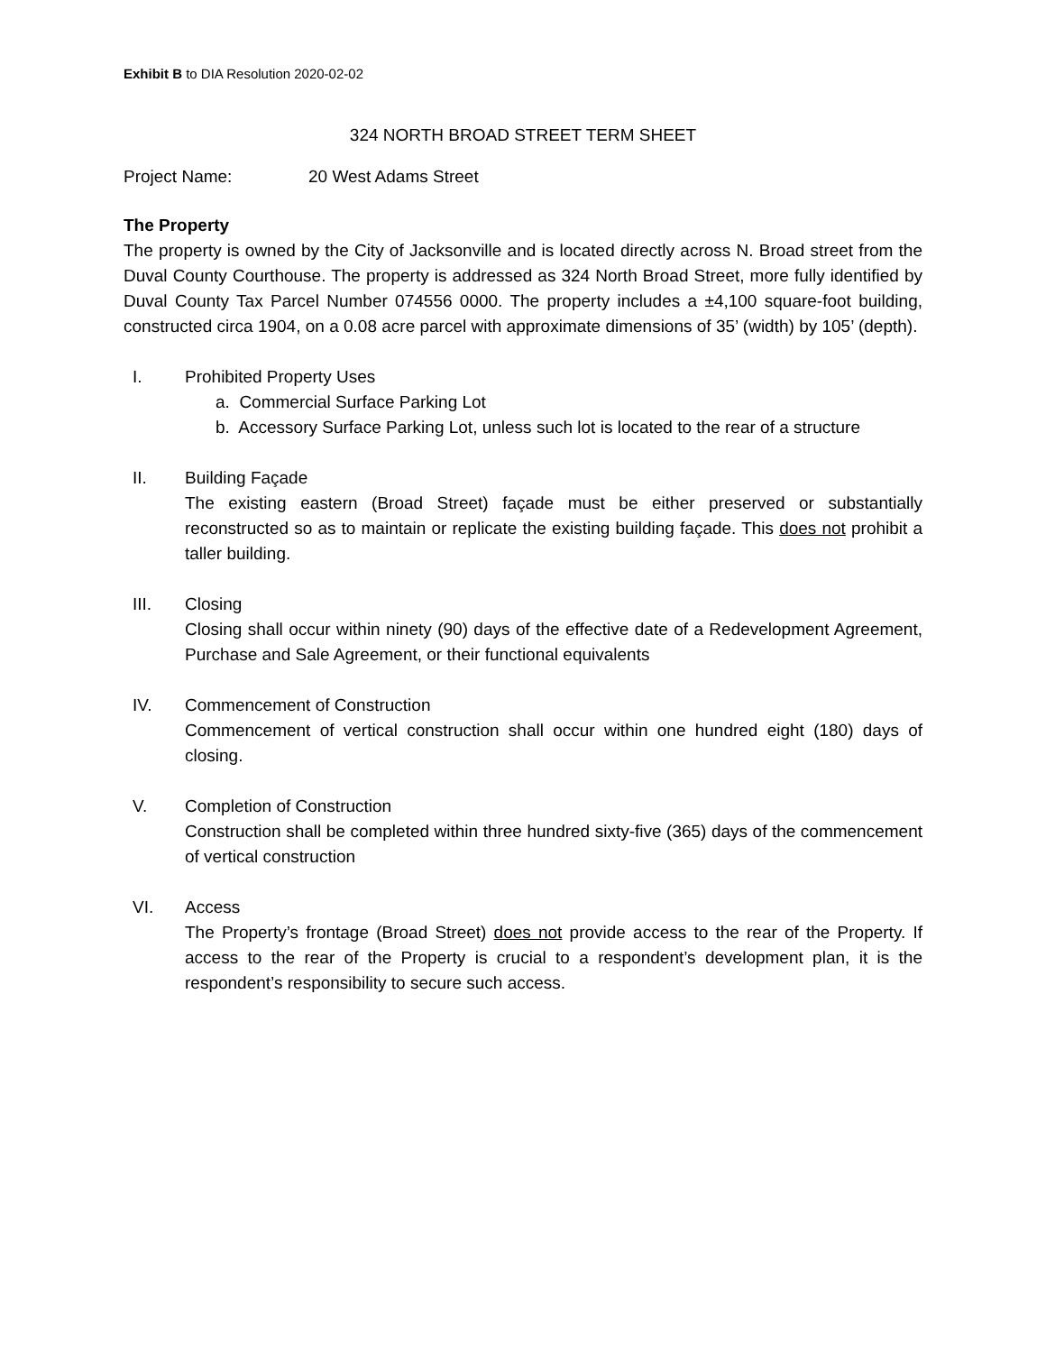Exhibit B to DIA Resolution 2020-02-02
324 NORTH BROAD STREET TERM SHEET
Project Name: 20 West Adams Street
The Property
The property is owned by the City of Jacksonville and is located directly across N. Broad street from the Duval County Courthouse. The property is addressed as 324 North Broad Street, more fully identified by Duval County Tax Parcel Number 074556 0000. The property includes a ±4,100 square-foot building, constructed circa 1904, on a 0.08 acre parcel with approximate dimensions of 35’ (width) by 105’ (depth).
I. Prohibited Property Uses
a. Commercial Surface Parking Lot
b. Accessory Surface Parking Lot, unless such lot is located to the rear of a structure
II. Building Façade
The existing eastern (Broad Street) façade must be either preserved or substantially reconstructed so as to maintain or replicate the existing building façade. This does not prohibit a taller building.
III. Closing
Closing shall occur within ninety (90) days of the effective date of a Redevelopment Agreement, Purchase and Sale Agreement, or their functional equivalents
IV. Commencement of Construction
Commencement of vertical construction shall occur within one hundred eight (180) days of closing.
V. Completion of Construction
Construction shall be completed within three hundred sixty-five (365) days of the commencement of vertical construction
VI. Access
The Property’s frontage (Broad Street) does not provide access to the rear of the Property. If access to the rear of the Property is crucial to a respondent’s development plan, it is the respondent’s responsibility to secure such access.